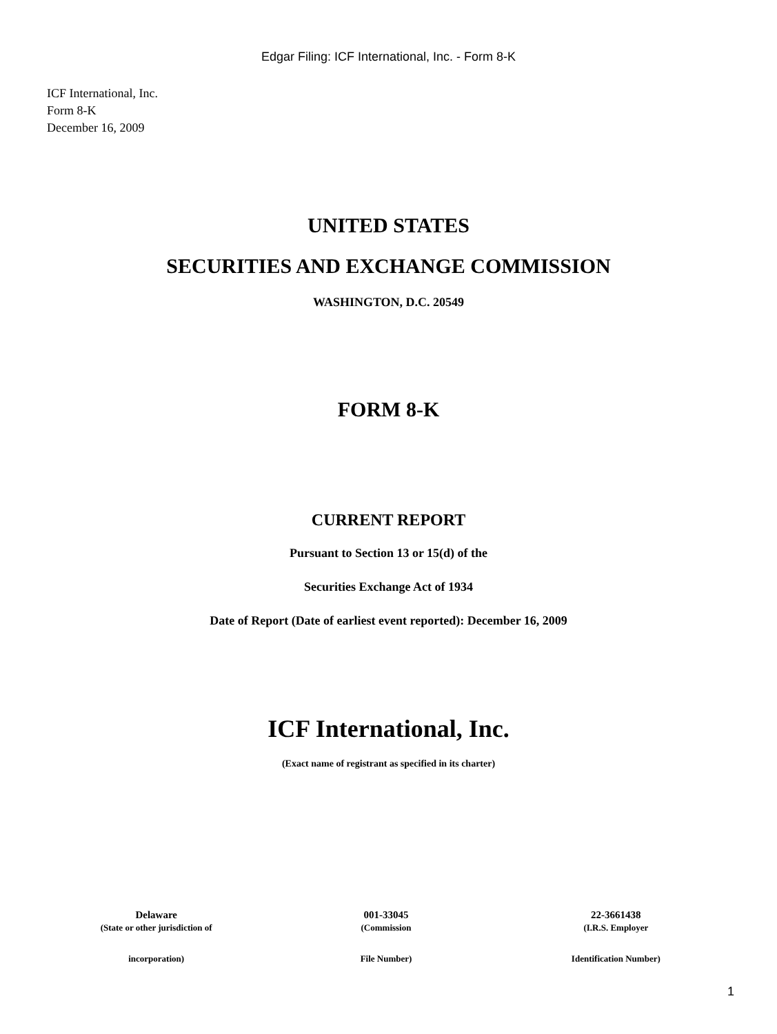Edgar Filing: ICF International, Inc. - Form 8-K
ICF International, Inc.
Form 8-K
December 16, 2009
UNITED STATES
SECURITIES AND EXCHANGE COMMISSION
WASHINGTON, D.C. 20549
FORM 8-K
CURRENT REPORT
Pursuant to Section 13 or 15(d) of the
Securities Exchange Act of 1934
Date of Report (Date of earliest event reported): December 16, 2009
ICF International, Inc.
(Exact name of registrant as specified in its charter)
| Delaware | 001-33045 | 22-3661438 |
| (State or other jurisdiction of | (Commission | (I.R.S. Employer |
| incorporation) | File Number) | Identification Number) |
1